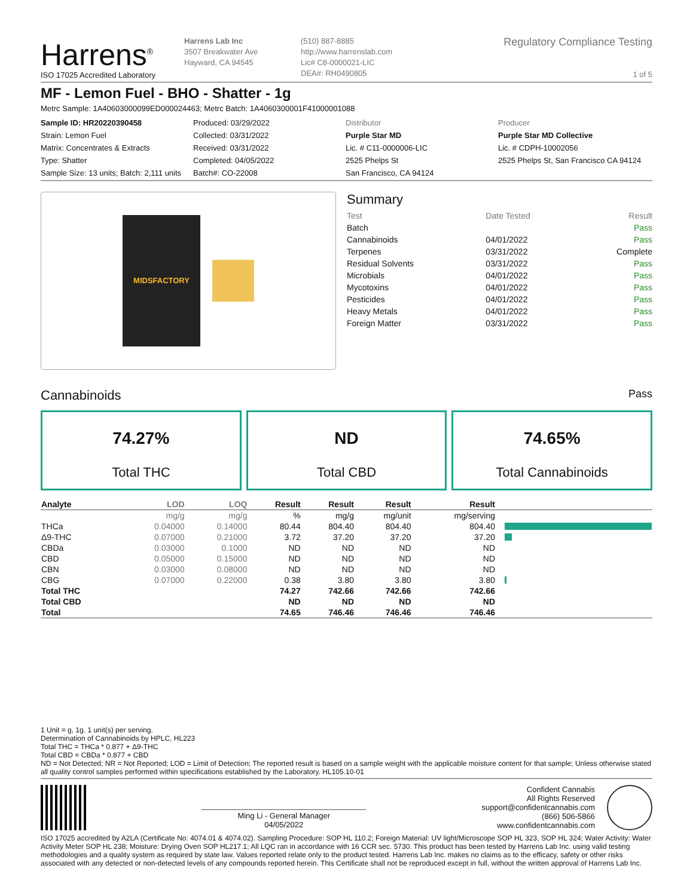Harrens<sup>®</sup>
ISO 17025 Accredited Laboratory
Harrens Lab Inc
3507 Breakwater Ave
Hayward, CA 94545
(510) 887-8885
http://www.harrenslab.com
Lic# C8-0000021-LIC
DEA#: RH0490805
Regulatory Compliance Testing
1 of 5
MF - Lemon Fuel - BHO - Shatter - 1g
Metrc Sample: 1A40603000099ED000024463; Metrc Batch: 1A4060300001F41000001088
Sample ID: HR20220390458
Strain: Lemon Fuel
Matrix: Concentrates & Extracts
Type: Shatter
Sample Size: 13 units; Batch: 2,111 units
Produced: 03/29/2022
Collected: 03/31/2022
Received: 03/31/2022
Completed: 04/05/2022
Batch#: CO-22008
Distributor
Purple Star MD
Lic. # C11-0000006-LIC
2525 Phelps St
San Francisco, CA 94124
Producer
Purple Star MD Collective
Lic. # CDPH-10002056
2525 Phelps St, San Francisco CA 94124
MIDSFACTORY
Summary
| Test | Date Tested | Result |
| Batch | | Pass |
| Cannabinoids | 04/01/2022 | Pass |
| Terpenes | 03/31/2022 | Complete |
| Residual Solvents | 03/31/2022 | Pass |
| Microbials | 04/01/2022 | Pass |
| Mycotoxins | 04/01/2022 | Pass |
| Pesticides | 04/01/2022 | Pass |
| Heavy Metals | 04/01/2022 | Pass |
| Foreign Matter | 03/31/2022 | Pass |
Cannabinoids Pass
74.27%
Total THC
ND
Total CBD
74.65%
Total Cannabinoids
| Analyte | LOD | LOQ | Result | Result | Result | Result | |
| --- | --- | --- | --- | --- | --- | --- | --- |
| | mg/g | mg/g | % | mg/g | mg/unit | mg/serving | |
| THCa | 0.04000 | 0.14000 | 80.44 | 804.40 | 804.40 | 804.40 | |
| Δ9-THC | 0.07000 | 0.21000 | 3.72 | 37.20 | 37.20 | 37.20 | |
| CBDa | 0.03000 | 0.1000 | ND | ND | ND | ND | |
| CBD | 0.05000 | 0.15000 | ND | ND | ND | ND | |
| CBN | 0.03000 | 0.08000 | ND | ND | ND | ND | |
| CBG | 0.07000 | 0.22000 | 0.38 | 3.80 | 3.80 | 3.80 | |
| Total THC | | | 74.27 | 742.66 | 742.66 | 742.66 | |
| Total CBD | | | ND | ND | ND | ND | |
| Total | | | 74.65 | 746.46 | 746.46 | 746.46 | |
1 Unit = g, 1g. 1 unit(s) per serving.
Determination of Cannabinoids by HPLC, HL223
Total THC = THCa * 0.877 + Δ9-THC
Total CBD = CBDa * 0.877 + CBD
ND = Not Detected; NR = Not Reported; LOD = Limit of Detection; The reported result is based on a sample weight with the applicable moisture content for that sample; Unless otherwise stated all quality control samples performed within specifications established by the Laboratory. HL105.10-01
Ming Li - General Manager
04/05/2022
Confident Cannabis
All Rights Reserved
support@confidentcannabis.com
(866) 506-5866
www.confidentcannabis.com
ISO 17025 accredited by A2LA (Certificate No: 4074.01 & 4074.02). Sampling Procedure: SOP HL 110.2; Foreign Material: UV light/Microscope SOP HL 323, SOP HL 324; Water Activity: Water Activity Meter SOP HL 238; Moisture: Drying Oven SOP HL217.1; All LQC ran in accordance with 16 CCR sec. 5730. This product has been tested by Harrens Lab Inc. using valid testing methodologies and a quality system as required by state law. Values reported relate only to the product tested. Harrens Lab Inc. makes no claims as to the efficacy, safety or other risks associated with any detected or non-detected levels of any compounds reported herein. This Certificate shall not be reproduced except in full, without the written approval of Harrens Lab Inc.